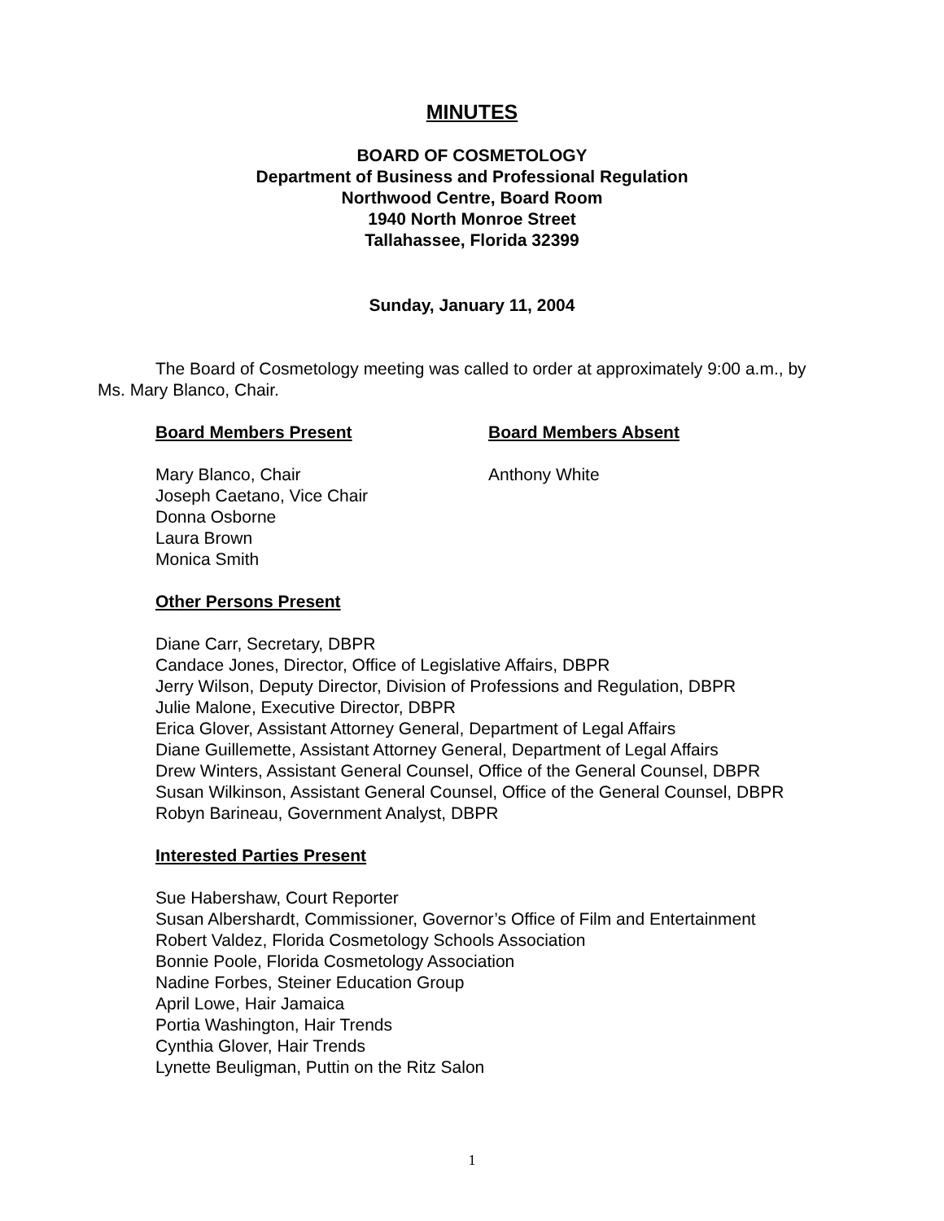MINUTES
BOARD OF COSMETOLOGY
Department of Business and Professional Regulation
Northwood Centre, Board Room
1940 North Monroe Street
Tallahassee, Florida 32399
Sunday, January 11, 2004
The Board of Cosmetology meeting was called to order at approximately 9:00 a.m., by Ms. Mary Blanco, Chair.
Board Members Present
Mary Blanco, Chair
Joseph Caetano, Vice Chair
Donna Osborne
Laura Brown
Monica Smith
Board Members Absent
Anthony White
Other Persons Present
Diane Carr, Secretary, DBPR
Candace Jones, Director, Office of Legislative Affairs, DBPR
Jerry Wilson, Deputy Director, Division of Professions and Regulation, DBPR
Julie Malone, Executive Director, DBPR
Erica Glover, Assistant Attorney General, Department of Legal Affairs
Diane Guillemette, Assistant Attorney General, Department of Legal Affairs
Drew Winters, Assistant General Counsel, Office of the General Counsel, DBPR
Susan Wilkinson, Assistant General Counsel, Office of the General Counsel, DBPR
Robyn Barineau, Government Analyst, DBPR
Interested Parties Present
Sue Habershaw, Court Reporter
Susan Albershardt, Commissioner, Governor’s Office of Film and Entertainment
Robert Valdez, Florida Cosmetology Schools Association
Bonnie Poole, Florida Cosmetology Association
Nadine Forbes, Steiner Education Group
April Lowe, Hair Jamaica
Portia Washington, Hair Trends
Cynthia Glover, Hair Trends
Lynette Beuligman, Puttin on the Ritz Salon
1